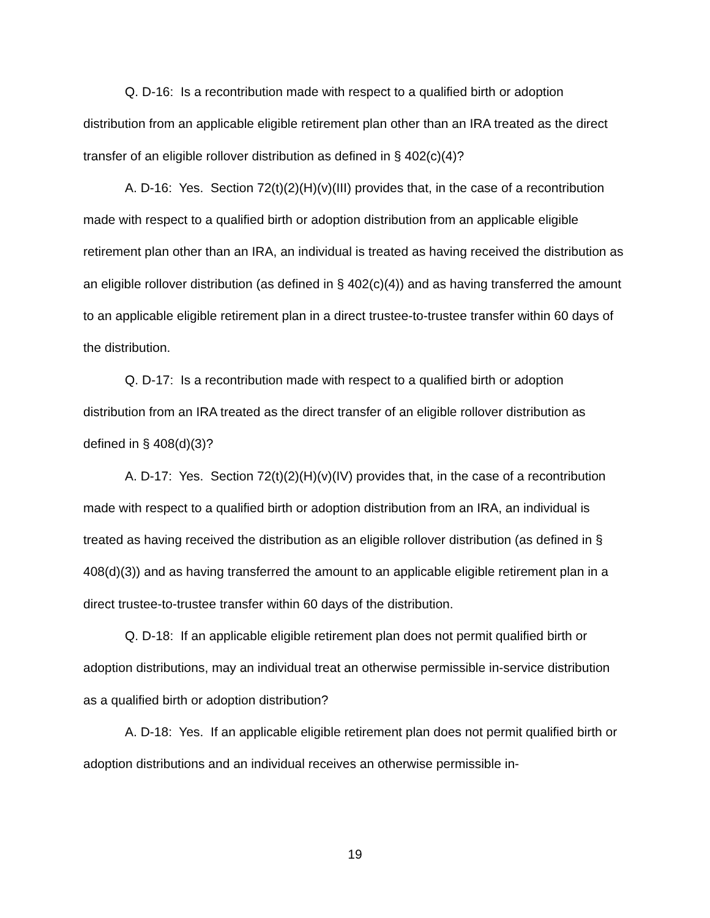Q. D-16: Is a recontribution made with respect to a qualified birth or adoption distribution from an applicable eligible retirement plan other than an IRA treated as the direct transfer of an eligible rollover distribution as defined in § 402(c)(4)?
A. D-16: Yes. Section 72(t)(2)(H)(v)(III) provides that, in the case of a recontribution made with respect to a qualified birth or adoption distribution from an applicable eligible retirement plan other than an IRA, an individual is treated as having received the distribution as an eligible rollover distribution (as defined in § 402(c)(4)) and as having transferred the amount to an applicable eligible retirement plan in a direct trustee-to-trustee transfer within 60 days of the distribution.
Q. D-17: Is a recontribution made with respect to a qualified birth or adoption distribution from an IRA treated as the direct transfer of an eligible rollover distribution as defined in § 408(d)(3)?
A. D-17: Yes. Section 72(t)(2)(H)(v)(IV) provides that, in the case of a recontribution made with respect to a qualified birth or adoption distribution from an IRA, an individual is treated as having received the distribution as an eligible rollover distribution (as defined in § 408(d)(3)) and as having transferred the amount to an applicable eligible retirement plan in a direct trustee-to-trustee transfer within 60 days of the distribution.
Q. D-18: If an applicable eligible retirement plan does not permit qualified birth or adoption distributions, may an individual treat an otherwise permissible in-service distribution as a qualified birth or adoption distribution?
A. D-18: Yes. If an applicable eligible retirement plan does not permit qualified birth or adoption distributions and an individual receives an otherwise permissible in-
19